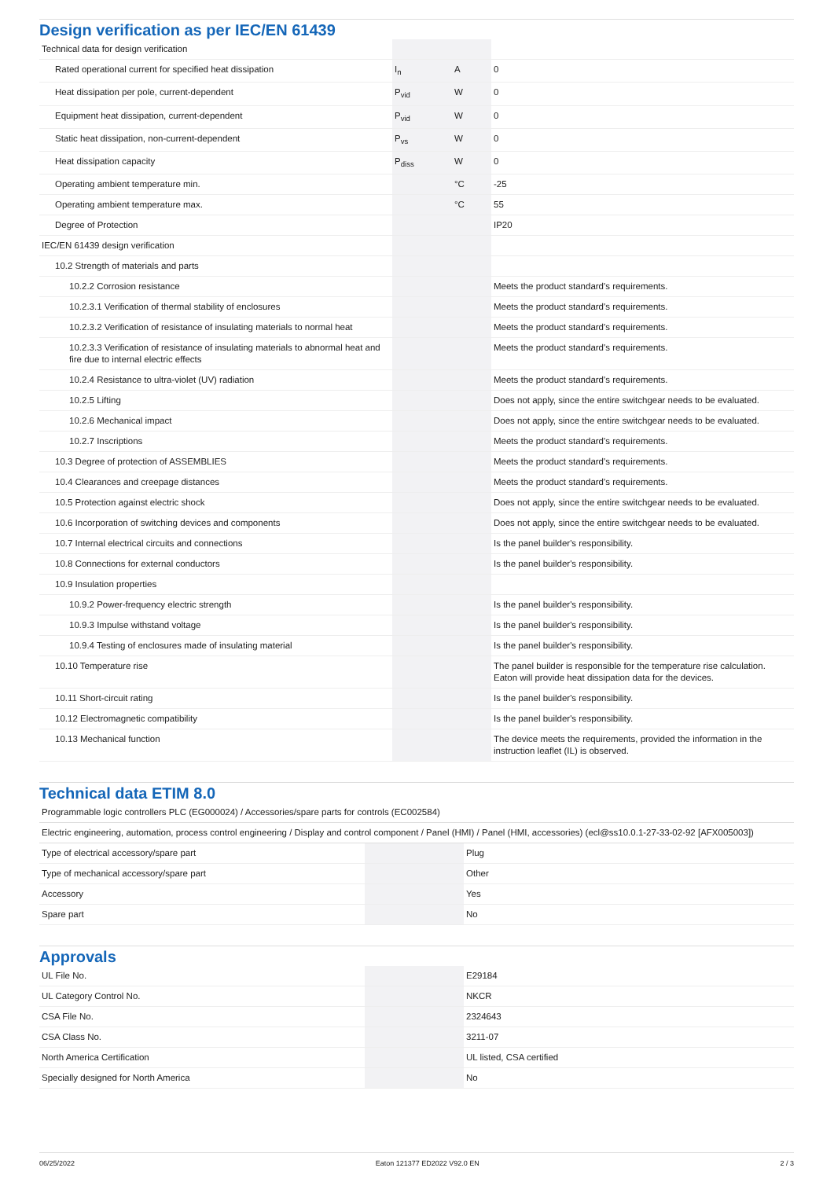Design verification as per IEC/EN 61439
| Technical data for design verification | | | |
| Rated operational current for specified heat dissipation | I<sub>n</sub> | A | 0 |
| Heat dissipation per pole, current-dependent | P<sub>vid</sub> | W | 0 |
| Equipment heat dissipation, current-dependent | P<sub>vid</sub> | W | 0 |
| Static heat dissipation, non-current-dependent | P<sub>vs</sub> | W | 0 |
| Heat dissipation capacity | P<sub>diss</sub> | W | 0 |
| Operating ambient temperature min. | | °C | -25 |
| Operating ambient temperature max. | | °C | 55 |
| Degree of Protection | | | IP20 |
| IEC/EN 61439 design verification | | | |
| 10.2 Strength of materials and parts | | | |
| 10.2.2 Corrosion resistance | | | Meets the product standard's requirements. |
| 10.2.3.1 Verification of thermal stability of enclosures | | | Meets the product standard's requirements. |
| 10.2.3.2 Verification of resistance of insulating materials to normal heat | | | Meets the product standard's requirements. |
| 10.2.3.3 Verification of resistance of insulating materials to abnormal heat and fire due to internal electric effects | | | Meets the product standard's requirements. |
| 10.2.4 Resistance to ultra-violet (UV) radiation | | | Meets the product standard's requirements. |
| 10.2.5 Lifting | | | Does not apply, since the entire switchgear needs to be evaluated. |
| 10.2.6 Mechanical impact | | | Does not apply, since the entire switchgear needs to be evaluated. |
| 10.2.7 Inscriptions | | | Meets the product standard's requirements. |
| 10.3 Degree of protection of ASSEMBLIES | | | Meets the product standard's requirements. |
| 10.4 Clearances and creepage distances | | | Meets the product standard's requirements. |
| 10.5 Protection against electric shock | | | Does not apply, since the entire switchgear needs to be evaluated. |
| 10.6 Incorporation of switching devices and components | | | Does not apply, since the entire switchgear needs to be evaluated. |
| 10.7 Internal electrical circuits and connections | | | Is the panel builder's responsibility. |
| 10.8 Connections for external conductors | | | Is the panel builder's responsibility. |
| 10.9 Insulation properties | | | |
| 10.9.2 Power-frequency electric strength | | | Is the panel builder's responsibility. |
| 10.9.3 Impulse withstand voltage | | | Is the panel builder's responsibility. |
| 10.9.4 Testing of enclosures made of insulating material | | | Is the panel builder's responsibility. |
| 10.10 Temperature rise | | | The panel builder is responsible for the temperature rise calculation. Eaton will provide heat dissipation data for the devices. |
| 10.11 Short-circuit rating | | | Is the panel builder's responsibility. |
| 10.12 Electromagnetic compatibility | | | Is the panel builder's responsibility. |
| 10.13 Mechanical function | | | The device meets the requirements, provided the information in the instruction leaflet (IL) is observed. |
Technical data ETIM 8.0
| Programmable logic controllers PLC (EG000024) / Accessories/spare parts for controls (EC002584) | | | |
| Electric engineering, automation, process control engineering / Display and control component / Panel (HMI) / Panel (HMI, accessories) (ecl@ss10.0.1-27-33-02-92 [AFX005003]) | | | |
| Type of electrical accessory/spare part | | | Plug |
| Type of mechanical accessory/spare part | | | Other |
| Accessory | | | Yes |
| Spare part | | | No |
Approvals
| UL File No. | | | E29184 |
| UL Category Control No. | | | NKCR |
| CSA File No. | | | 2324643 |
| CSA Class No. | | | 3211-07 |
| North America Certification | | | UL listed, CSA certified |
| Specially designed for North America | | | No |
06/25/2022 Eaton 121377 ED2022 V92.0 EN 2 / 3